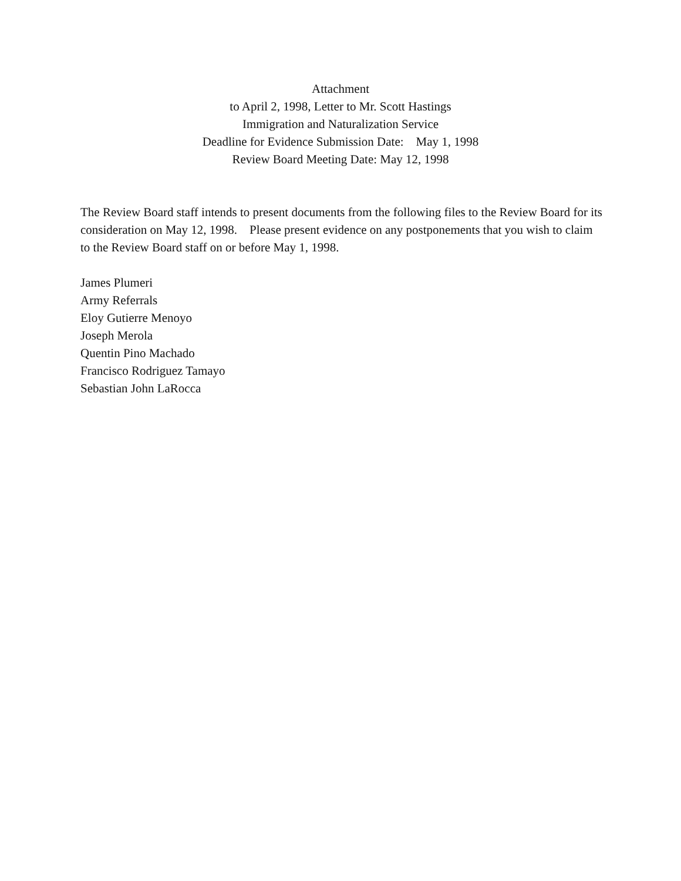Attachment
to April 2, 1998, Letter to Mr. Scott Hastings
Immigration and Naturalization Service
Deadline for Evidence Submission Date: May 1, 1998
Review Board Meeting Date: May 12, 1998
The Review Board staff intends to present documents from the following files to the Review Board for its consideration on May 12, 1998. Please present evidence on any postponements that you wish to claim to the Review Board staff on or before May 1, 1998.
James Plumeri
Army Referrals
Eloy Gutierre Menoyo
Joseph Merola
Quentin Pino Machado
Francisco Rodriguez Tamayo
Sebastian John LaRocca